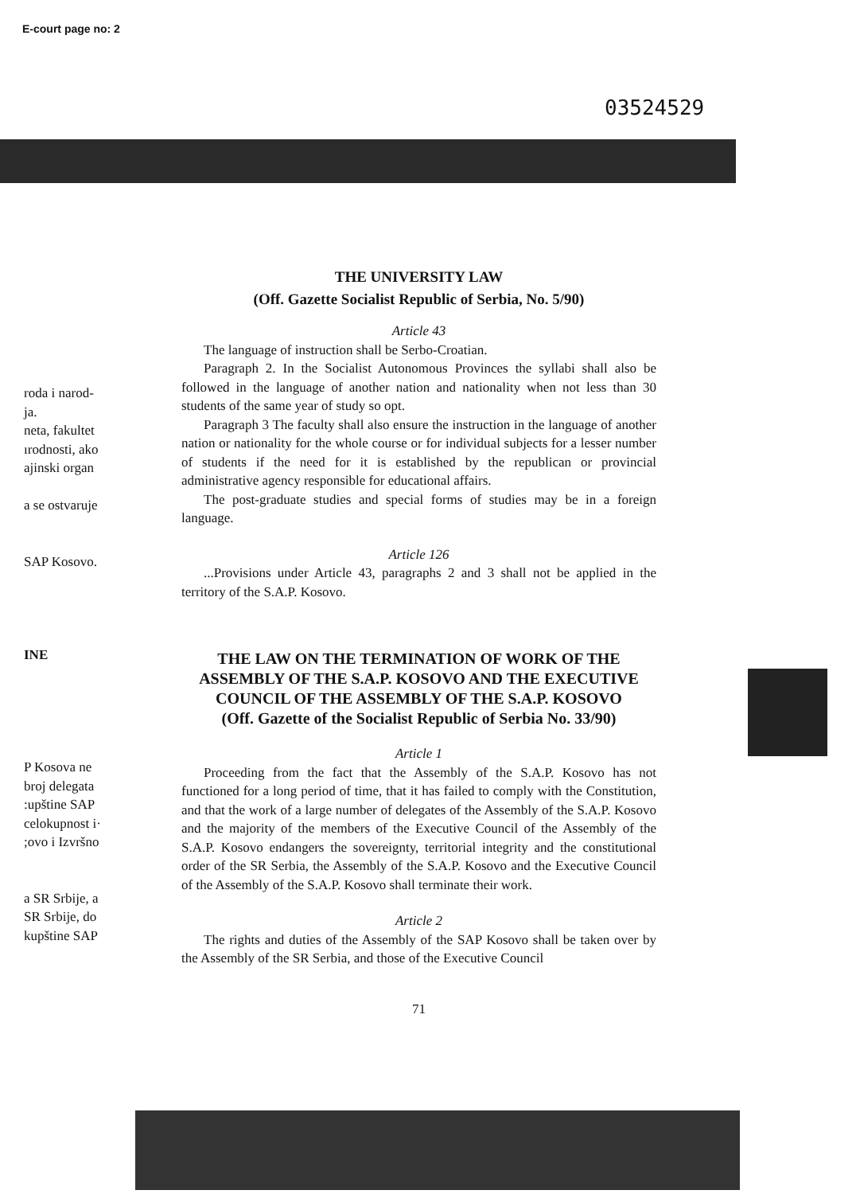E-court page no: 2
03524529
roda i narod-
ja.
neta, fakultet
ırodnosti, ako
ajinski organ
a se ostvaruje
SAP Kosovo.
INE
P Kosova ne
broj delegata
:upštine SAP
celokupnost i·
;ovo i Izvršno
a SR Srbije, a
SR Srbije, do
kupštine SAP
THE UNIVERSITY LAW
(Off. Gazette Socialist Republic of Serbia, No. 5/90)
Article 43
The language of instruction shall be Serbo-Croatian.
Paragraph 2. In the Socialist Autonomous Provinces the syllabi shall also be followed in the language of another nation and nationality when not less than 30 students of the same year of study so opt.
Paragraph 3 The faculty shall also ensure the instruction in the language of another nation or nationality for the whole course or for individual subjects for a lesser number of students if the need for it is established by the republican or provincial administrative agency responsible for educational affairs.
The post-graduate studies and special forms of studies may be in a foreign language.
Article 126
...Provisions under Article 43, paragraphs 2 and 3 shall not be applied in the territory of the S.A.P. Kosovo.
THE LAW ON THE TERMINATION OF WORK OF THE ASSEMBLY OF THE S.A.P. KOSOVO AND THE EXECUTIVE COUNCIL OF THE ASSEMBLY OF THE S.A.P. KOSOVO
(Off. Gazette of the Socialist Republic of Serbia No. 33/90)
Article 1
Proceeding from the fact that the Assembly of the S.A.P. Kosovo has not functioned for a long period of time, that it has failed to comply with the Constitution, and that the work of a large number of delegates of the Assembly of the S.A.P. Kosovo and the majority of the members of the Executive Council of the Assembly of the S.A.P. Kosovo endangers the sovereignty, territorial integrity and the constitutional order of the SR Serbia, the Assembly of the S.A.P. Kosovo and the Executive Council of the Assembly of the S.A.P. Kosovo shall terminate their work.
Article 2
The rights and duties of the Assembly of the SAP Kosovo shall be taken over by the Assembly of the SR Serbia, and those of the Executive Council
71